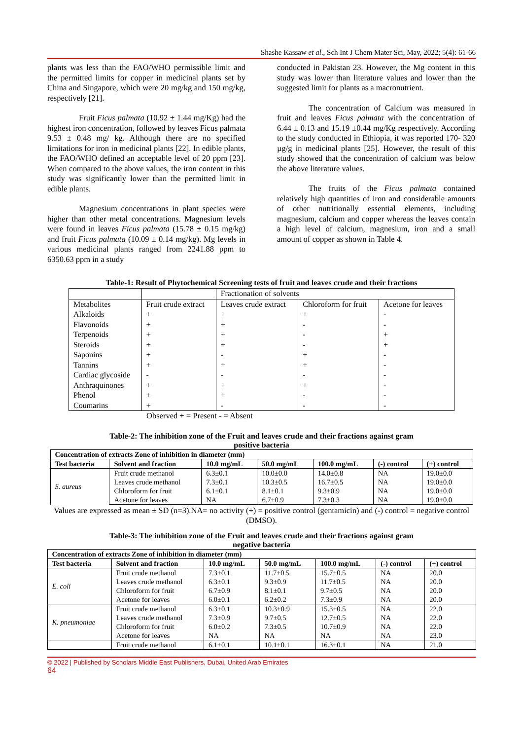Shashe Kassaw et al., Sch Int J Chem Mater Sci, May, 2022; 5(4): 61-66
plants was less than the FAO/WHO permissible limit and the permitted limits for copper in medicinal plants set by China and Singapore, which were 20 mg/kg and 150 mg/kg, respectively [21].
Fruit Ficus palmata (10.92 ± 1.44 mg/Kg) had the highest iron concentration, followed by leaves Ficus palmata 9.53 ± 0.48 mg/ kg. Although there are no specified limitations for iron in medicinal plants [22]. In edible plants, the FAO/WHO defined an acceptable level of 20 ppm [23]. When compared to the above values, the iron content in this study was significantly lower than the permitted limit in edible plants.
Magnesium concentrations in plant species were higher than other metal concentrations. Magnesium levels were found in leaves Ficus palmata (15.78 ± 0.15 mg/kg) and fruit Ficus palmata (10.09 ± 0.14 mg/kg). Mg levels in various medicinal plants ranged from 2241.88 ppm to 6350.63 ppm in a study
conducted in Pakistan 23. However, the Mg content in this study was lower than literature values and lower than the suggested limit for plants as a macronutrient.
The concentration of Calcium was measured in fruit and leaves Ficus palmata with the concentration of 6.44 ± 0.13 and 15.19 ±0.44 mg/Kg respectively. According to the study conducted in Ethiopia, it was reported 170- 320 µg/g in medicinal plants [25]. However, the result of this study showed that the concentration of calcium was below the above literature values.
The fruits of the Ficus palmata contained relatively high quantities of iron and considerable amounts of other nutritionally essential elements, including magnesium, calcium and copper whereas the leaves contain a high level of calcium, magnesium, iron and a small amount of copper as shown in Table 4.
Table-1: Result of Phytochemical Screening tests of fruit and leaves crude and their fractions
| | | Fractionation of solvents | | |
| Metabolites | Fruit crude extract | Leaves crude extract | Chloroform for fruit | Acetone for leaves |
| Alkaloids | + | + | + | - |
| Flavonoids | + | + | - | - |
| Terpenoids | + | + | - | + |
| Steroids | + | + | - | + |
| Saponins | + | - | + | - |
| Tannins | + | + | + | - |
| Cardiac glycoside | - | - | - | - |
| Anthraquinones | + | + | + | - |
| Phenol | + | + | - | - |
| Coumarins | + | - | - | - |
Observed + = Present - = Absent
Table-2: The inhibition zone of the Fruit and leaves crude and their fractions against gram
positive bacteria
| Concentration of extracts Zone of inhibition in diameter (mm) | | | | | | |
| --- | --- | --- | --- | --- | --- | --- |
| Test bacteria | Solvent and fraction | 10.0 mg/mL | 50.0 mg/mL | 100.0 mg/mL | (-) control | (+) control |
| S. aureus | Fruit crude methanol | 6.3±0.1 | 10.0±0.0 | 14.0±0.8 | NA | 19.0±0.0 |
| | Leaves crude methanol | 7.3±0.1 | 10.3±0.5 | 16.7±0.5 | NA | 19.0±0.0 |
| | Chloroform for fruit | 6.1±0.1 | 8.1±0.1 | 9.3±0.9 | NA | 19.0±0.0 |
| | Acetone for leaves | NA | 6.7±0.9 | 7.3±0.3 | NA | 19.0±0.0 |
Values are expressed as mean ± SD (n=3).NA= no activity (+) = positive control (gentamicin) and (-) control = negative control (DMSO).
Table-3: The inhibition zone of the Fruit and leaves crude and their fractions against gram
negative bacteria
| Concentration of extracts Zone of inhibition in diameter (mm) | | | | | | |
| --- | --- | --- | --- | --- | --- | --- |
| Test bacteria | Solvent and fraction | 10.0 mg/mL | 50.0 mg/mL | 100.0 mg/mL | (-) control | (+) control |
| E. coli | Fruit crude methanol | 7.3±0.1 | 11.7±0.5 | 15.7±0.5 | NA | 20.0 |
| | Leaves crude methanol | 6.3±0.1 | 9.3±0.9 | 11.7±0.5 | NA | 20.0 |
| | Chloroform for fruit | 6.7±0.9 | 8.1±0.1 | 9.7±0.5 | NA | 20.0 |
| | Acetone for leaves | 6.0±0.1 | 6.2±0.2 | 7.3±0.9 | NA | 20.0 |
| K. pneumoniae | Fruit crude methanol | 6.3±0.1 | 10.3±0.9 | 15.3±0.5 | NA | 22.0 |
| | Leaves crude methanol | 7.3±0.9 | 9.7±0.5 | 12.7±0.5 | NA | 22.0 |
| | Chloroform for fruit | 6.0±0.2 | 7.3±0.5 | 10.7±0.9 | NA | 22.0 |
| | Acetone for leaves | NA | NA | NA | NA | 23.0 |
| | Fruit crude methanol | 6.1±0.1 | 10.1±0.1 | 16.3±0.1 | NA | 21.0 |
© 2022 | Published by Scholars Middle East Publishers, Dubai, United Arab Emirates
64